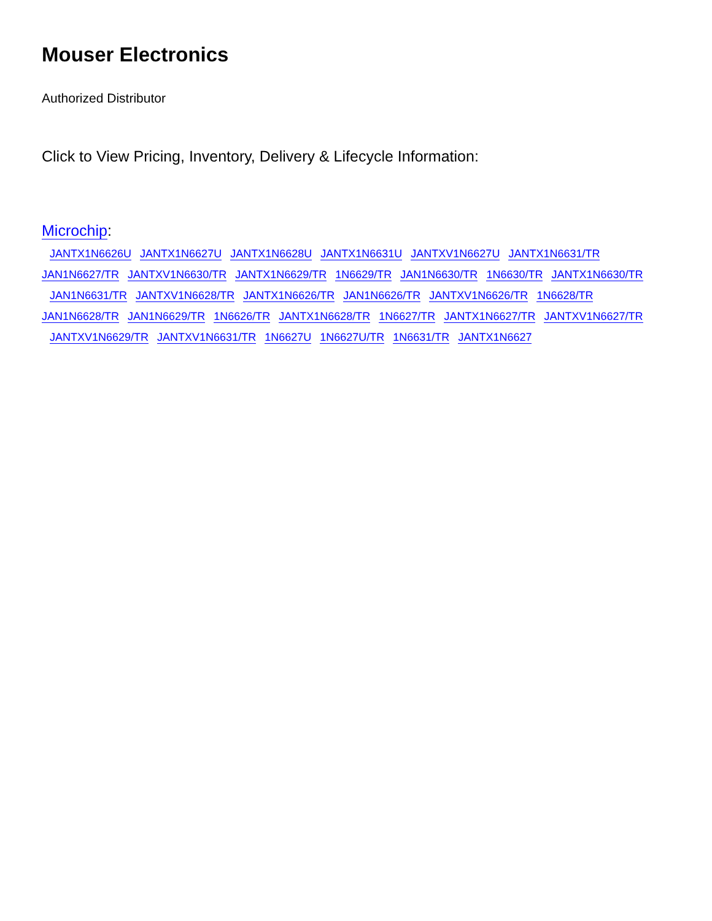Mouser Electronics
Authorized Distributor
Click to View Pricing, Inventory, Delivery & Lifecycle Information:
Microchip:
JANTX1N6626U JANTX1N6627U JANTX1N6628U JANTX1N6631U JANTXV1N6627U JANTX1N6631/TR
JAN1N6627/TR JANTXV1N6630/TR JANTX1N6629/TR 1N6629/TR JAN1N6630/TR 1N6630/TR JANTX1N6630/TR
JAN1N6631/TR JANTXV1N6628/TR JANTX1N6626/TR JAN1N6626/TR JANTXV1N6626/TR 1N6628/TR
JAN1N6628/TR JAN1N6629/TR 1N6626/TR JANTX1N6628/TR 1N6627/TR JANTX1N6627/TR JANTXV1N6627/TR
JANTXV1N6629/TR JANTXV1N6631/TR 1N6627U 1N6627U/TR 1N6631/TR JANTX1N6627